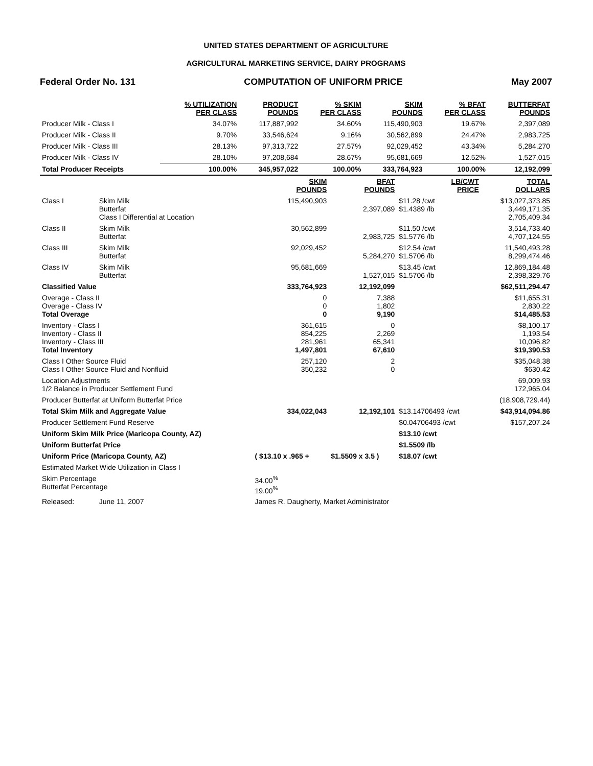UNITED STATES DEPARTMENT OF AGRICULTURE
AGRICULTURAL MARKETING SERVICE, DAIRY PROGRAMS
Federal Order No. 131 COMPUTATION OF UNIFORM PRICE May 2007
| | % UTILIZATION PER CLASS | PRODUCT POUNDS | % SKIM PER CLASS | SKIM POUNDS | % BFAT PER CLASS | BUTTERFAT POUNDS |
| --- | --- | --- | --- | --- | --- | --- |
| Producer Milk - Class I | 34.07% | 117,887,992 | 34.60% | 115,490,903 | 19.67% | 2,397,089 |
| Producer Milk - Class II | 9.70% | 33,546,624 | 9.16% | 30,562,899 | 24.47% | 2,983,725 |
| Producer Milk - Class III | 28.13% | 97,313,722 | 27.57% | 92,029,452 | 43.34% | 5,284,270 |
| Producer Milk - Class IV | 28.10% | 97,208,684 | 28.67% | 95,681,669 | 12.52% | 1,527,015 |
| Total Producer Receipts | 100.00% | 345,957,022 | 100.00% | 333,764,923 | 100.00% | 12,192,099 |
| | | SKIM POUNDS | BFAT POUNDS | LB/CWT PRICE | TOTAL DOLLARS |
| --- | --- | --- | --- | --- | --- |
| Class I | Skim Milk Butterfat Class I Differential at Location | 115,490,903 | 2,397,089 | $11.28 /cwt $1.4389 /lb | $13,027,373.85 3,449,171.35 2,705,409.34 |
| Class II | Skim Milk Butterfat | 30,562,899 | 2,983,725 | $11.50 /cwt $1.5776 /lb | 3,514,733.40 4,707,124.55 |
| Class III | Skim Milk Butterfat | 92,029,452 | 5,284,270 | $12.54 /cwt $1.5706 /lb | 11,540,493.28 8,299,474.46 |
| Class IV | Skim Milk Butterfat | 95,681,669 | 1,527,015 | $13.45 /cwt $1.5706 /lb | 12,869,184.48 2,398,329.76 |
| Classified Value | | 333,764,923 | 12,192,099 | | $62,511,294.47 |
| Overage - Class II Overage - Class IV Total Overage | | 0 0 0 | 7,388 1,802 9,190 | | $11,655.31 2,830.22 $14,485.53 |
| Inventory - Class I Inventory - Class II Inventory - Class III Total Inventory | | 361,615 854,225 281,961 1,497,801 | 0 2,269 65,341 67,610 | | $8,100.17 1,193.54 10,096.82 $19,390.53 |
| Class I Other Source Fluid Class I Other Source Fluid and Nonfluid | | 257,120 350,232 | 2 0 | | $35,048.38 $630.42 |
| Location Adjustments 1/2 Balance in Producer Settlement Fund | | | | | 69,009.93 172,965.04 |
| Producer Butterfat at Uniform Butterfat Price | | | | | (18,908,729.44) |
| Total Skim Milk and Aggregate Value | | 334,022,043 | 12,192,101 | $13.14706493 /cwt | $43,914,094.86 |
| Producer Settlement Fund Reserve | | | | $0.04706493 /cwt | $157,207.24 |
| Uniform Skim Milk Price (Maricopa County, AZ) | | | | $13.10 /cwt | |
| Uniform Butterfat Price | | | | $1.5509 /lb | |
| Uniform Price (Maricopa County, AZ) | | ( $13.10 x .965 + | $1.5509 x 3.5 ) | $18.07 /cwt | |
| Estimated Market Wide Utilization in Class I | | | | | |
| Skim Percentage Butterfat Percentage | | 34.00<sup>%</sup> 19.00<sup>%</sup> | | | |
| Released: | June 11, 2007 | James R. Daugherty, Market Administrator | | | |